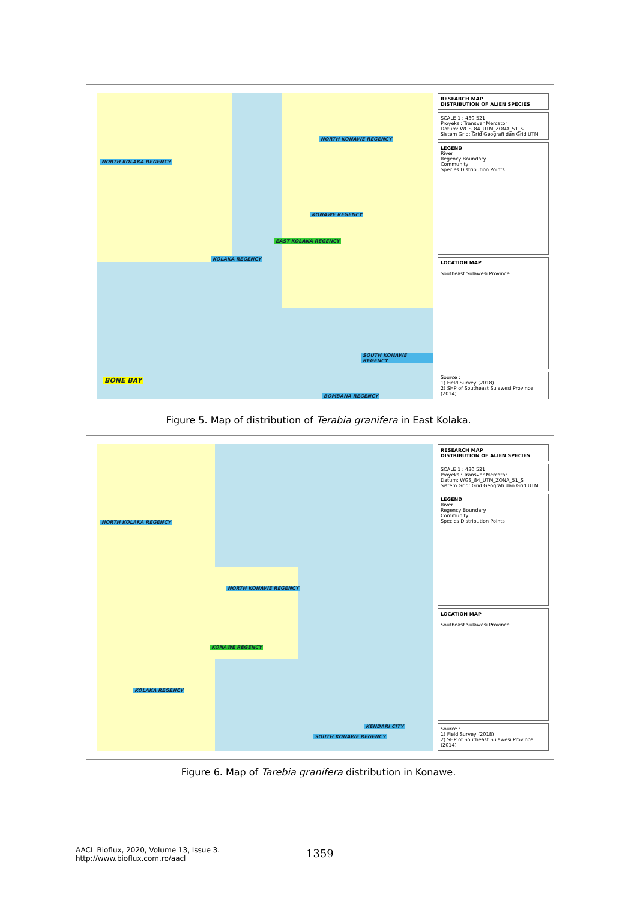NORTH KOLAKA REGENCY
NORTH KONAWE REGENCY
KONAWE REGENCY
EAST KOLAKA REGENCY
KOLAKA REGENCY
SOUTH KONAWE REGENCY
BONE BAY
BOMBANA REGENCY
RESEARCH MAP
DISTRIBUTION OF ALIEN SPECIES
SCALE 1 : 430.521
Proyeksi: Transver Mercator
Datum: WGS_84_UTM_ZONA_51_S
Sistem Grid: Grid Geografi dan Grid UTM
LEGEND
River
Regency Boundary
Community
Species Distribution Points
LOCATION MAP
Southeast Sulawesi Province
Source :
1) Field Survey (2018)
2) SHP of Southeast Sulawesi Province (2014)
Figure 5. Map of distribution of Terabia granifera in East Kolaka.
NORTH KOLAKA REGENCY
NORTH KONAWE REGENCY
KONAWE REGENCY
KOLAKA REGENCY
KENDARI CITY
SOUTH KONAWE REGENCY
RESEARCH MAP
DISTRIBUTION OF ALIEN SPECIES
SCALE 1 : 430.521
Proyeksi: Transver Mercator
Datum: WGS_84_UTM_ZONA_51_S
Sistem Grid: Grid Geografi dan Grid UTM
LEGEND
River
Regency Boundary
Community
Species Distribution Points
LOCATION MAP
Southeast Sulawesi Province
Source :
1) Field Survey (2018)
2) SHP of Southeast Sulawesi Province (2014)
Figure 6. Map of Tarebia granifera distribution in Konawe.
AACL Bioflux, 2020, Volume 13, Issue 3.
http://www.bioflux.com.ro/aacl
1359